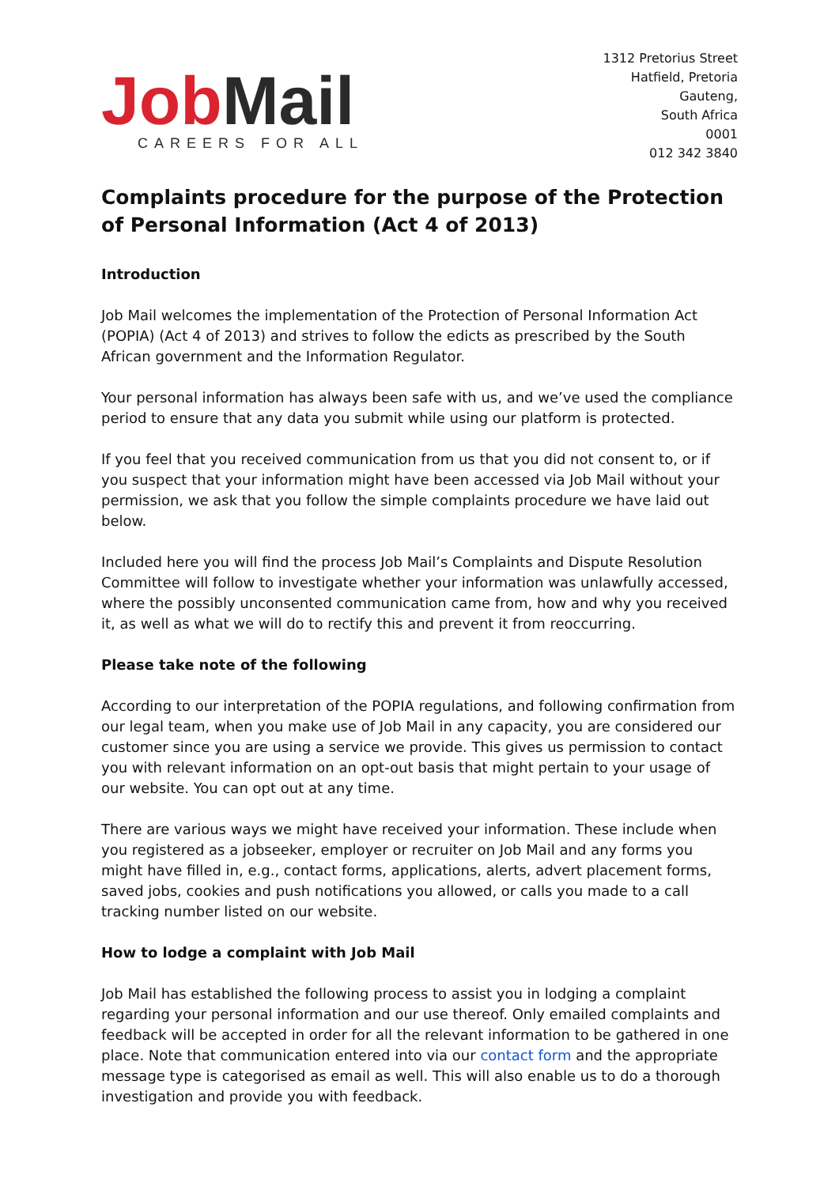Job Mail
CAREERS FOR ALL
1312 Pretorius Street
Hatfield, Pretoria
Gauteng,
South Africa
0001
012 342 3840
Complaints procedure for the purpose of the Protection of Personal Information (Act 4 of 2013)
Introduction
Job Mail welcomes the implementation of the Protection of Personal Information Act (POPIA) (Act 4 of 2013) and strives to follow the edicts as prescribed by the South African government and the Information Regulator.
Your personal information has always been safe with us, and we’ve used the compliance period to ensure that any data you submit while using our platform is protected.
If you feel that you received communication from us that you did not consent to, or if you suspect that your information might have been accessed via Job Mail without your permission, we ask that you follow the simple complaints procedure we have laid out below.
Included here you will find the process Job Mail’s Complaints and Dispute Resolution Committee will follow to investigate whether your information was unlawfully accessed, where the possibly unconsented communication came from, how and why you received it, as well as what we will do to rectify this and prevent it from reoccurring.
Please take note of the following
According to our interpretation of the POPIA regulations, and following confirmation from our legal team, when you make use of Job Mail in any capacity, you are considered our customer since you are using a service we provide. This gives us permission to contact you with relevant information on an opt-out basis that might pertain to your usage of our website. You can opt out at any time.
There are various ways we might have received your information. These include when you registered as a jobseeker, employer or recruiter on Job Mail and any forms you might have filled in, e.g., contact forms, applications, alerts, advert placement forms, saved jobs, cookies and push notifications you allowed, or calls you made to a call tracking number listed on our website.
How to lodge a complaint with Job Mail
Job Mail has established the following process to assist you in lodging a complaint regarding your personal information and our use thereof. Only emailed complaints and feedback will be accepted in order for all the relevant information to be gathered in one place. Note that communication entered into via our contact form and the appropriate message type is categorised as email as well. This will also enable us to do a thorough investigation and provide you with feedback.